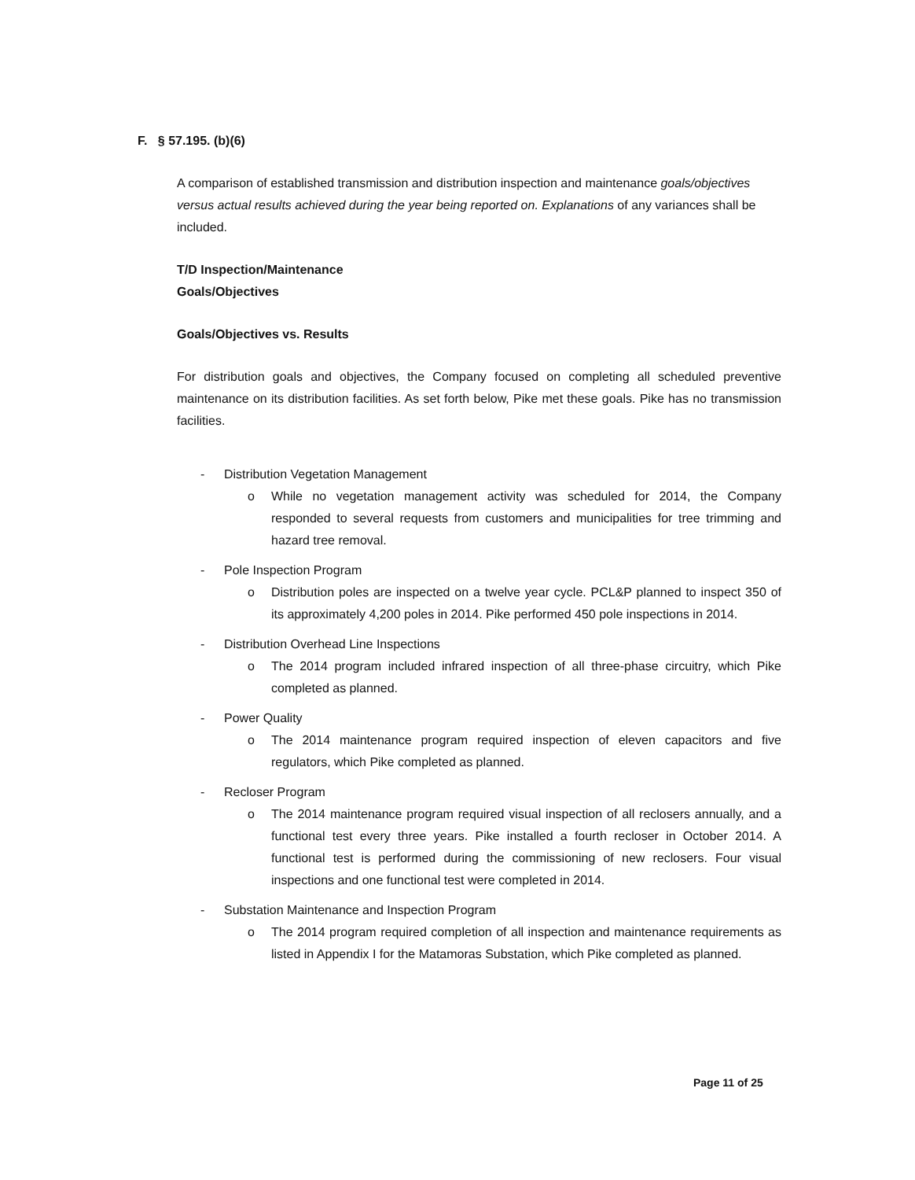F. § 57.195. (b)(6)
A comparison of established transmission and distribution inspection and maintenance goals/objectives versus actual results achieved during the year being reported on. Explanations of any variances shall be included.
T/D Inspection/Maintenance
Goals/Objectives
Goals/Objectives vs. Results
For distribution goals and objectives, the Company focused on completing all scheduled preventive maintenance on its distribution facilities. As set forth below, Pike met these goals. Pike has no transmission facilities.
- Distribution Vegetation Management
o While no vegetation management activity was scheduled for 2014, the Company responded to several requests from customers and municipalities for tree trimming and hazard tree removal.
- Pole Inspection Program
o Distribution poles are inspected on a twelve year cycle. PCL&P planned to inspect 350 of its approximately 4,200 poles in 2014. Pike performed 450 pole inspections in 2014.
- Distribution Overhead Line Inspections
o The 2014 program included infrared inspection of all three-phase circuitry, which Pike completed as planned.
- Power Quality
o The 2014 maintenance program required inspection of eleven capacitors and five regulators, which Pike completed as planned.
- Recloser Program
o The 2014 maintenance program required visual inspection of all reclosers annually, and a functional test every three years. Pike installed a fourth recloser in October 2014. A functional test is performed during the commissioning of new reclosers. Four visual inspections and one functional test were completed in 2014.
- Substation Maintenance and Inspection Program
o The 2014 program required completion of all inspection and maintenance requirements as listed in Appendix I for the Matamoras Substation, which Pike completed as planned.
Page 11 of 25